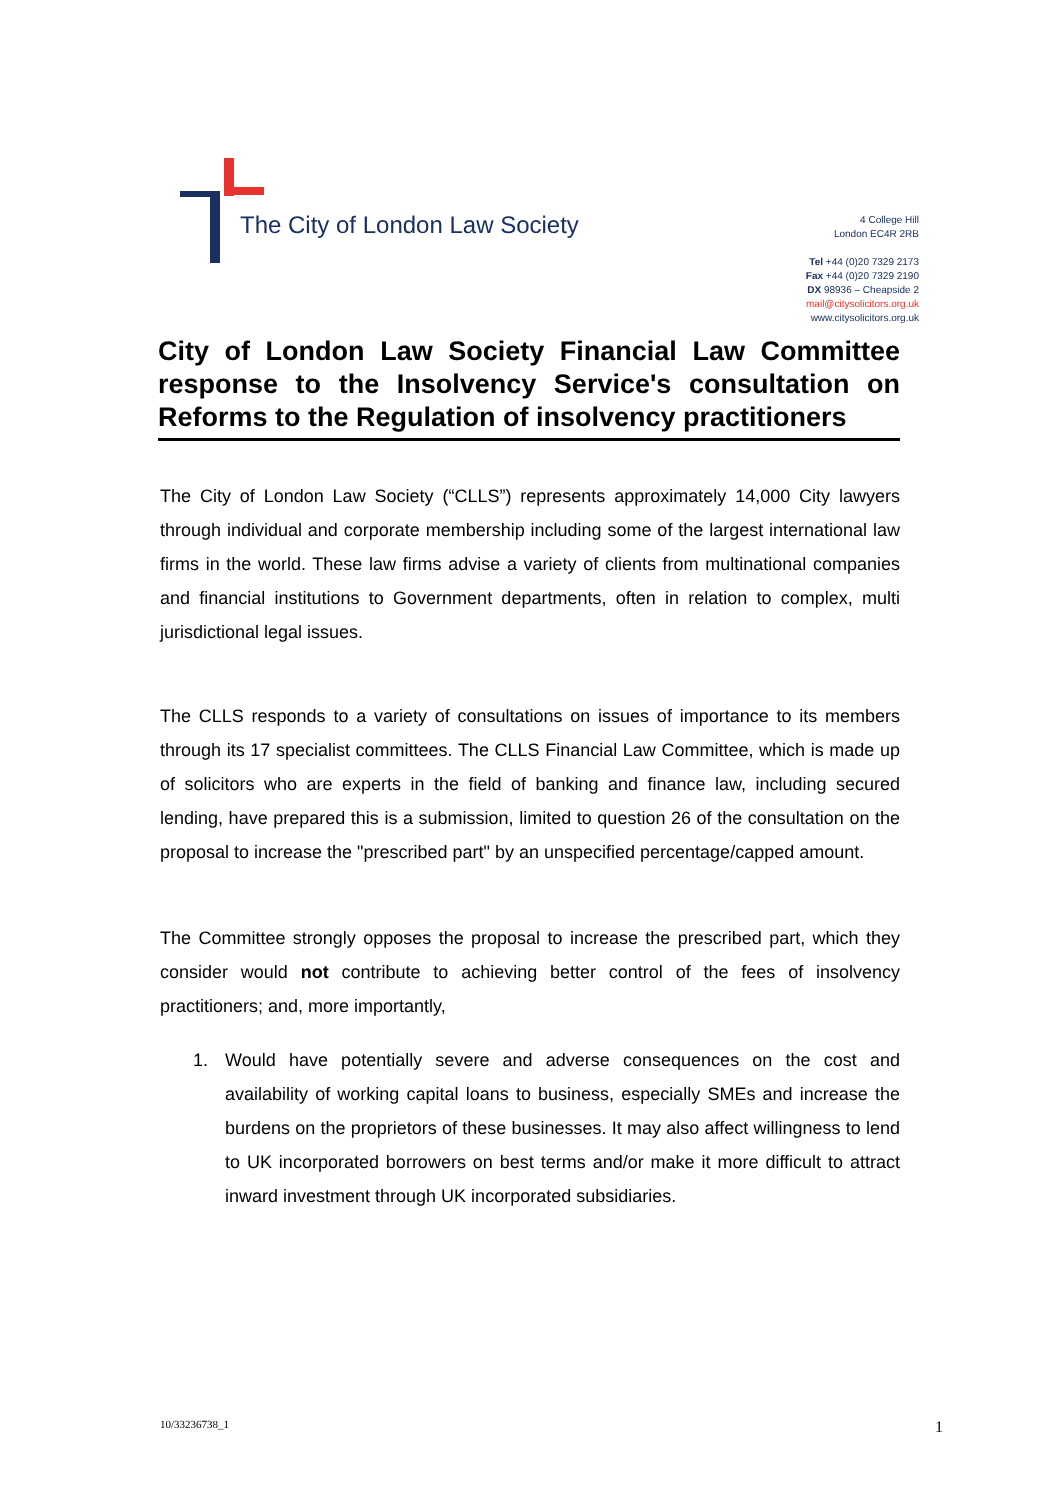The City of London Law Society
4 College Hill
London EC4R 2RB
Tel +44 (0)20 7329 2173
Fax +44 (0)20 7329 2190
DX 98936 – Cheapside 2
mail@citysolicitors.org.uk
www.citysolicitors.org.uk
City of London Law Society Financial Law Committee response to the Insolvency Service's consultation on Reforms to the Regulation of insolvency practitioners
The City of London Law Society (“CLLS”) represents approximately 14,000 City lawyers through individual and corporate membership including some of the largest international law firms in the world. These law firms advise a variety of clients from multinational companies and financial institutions to Government departments, often in relation to complex, multi jurisdictional legal issues.
The CLLS responds to a variety of consultations on issues of importance to its members through its 17 specialist committees. The CLLS Financial Law Committee, which is made up of solicitors who are experts in the field of banking and finance law, including secured lending, have prepared this is a submission, limited to question 26 of the consultation on the proposal to increase the "prescribed part" by an unspecified percentage/capped amount.
The Committee strongly opposes the proposal to increase the prescribed part, which they consider would not contribute to achieving better control of the fees of insolvency practitioners; and, more importantly,
1. Would have potentially severe and adverse consequences on the cost and availability of working capital loans to business, especially SMEs and increase the burdens on the proprietors of these businesses. It may also affect willingness to lend to UK incorporated borrowers on best terms and/or make it more difficult to attract inward investment through UK incorporated subsidiaries.
10/33236738_1 1